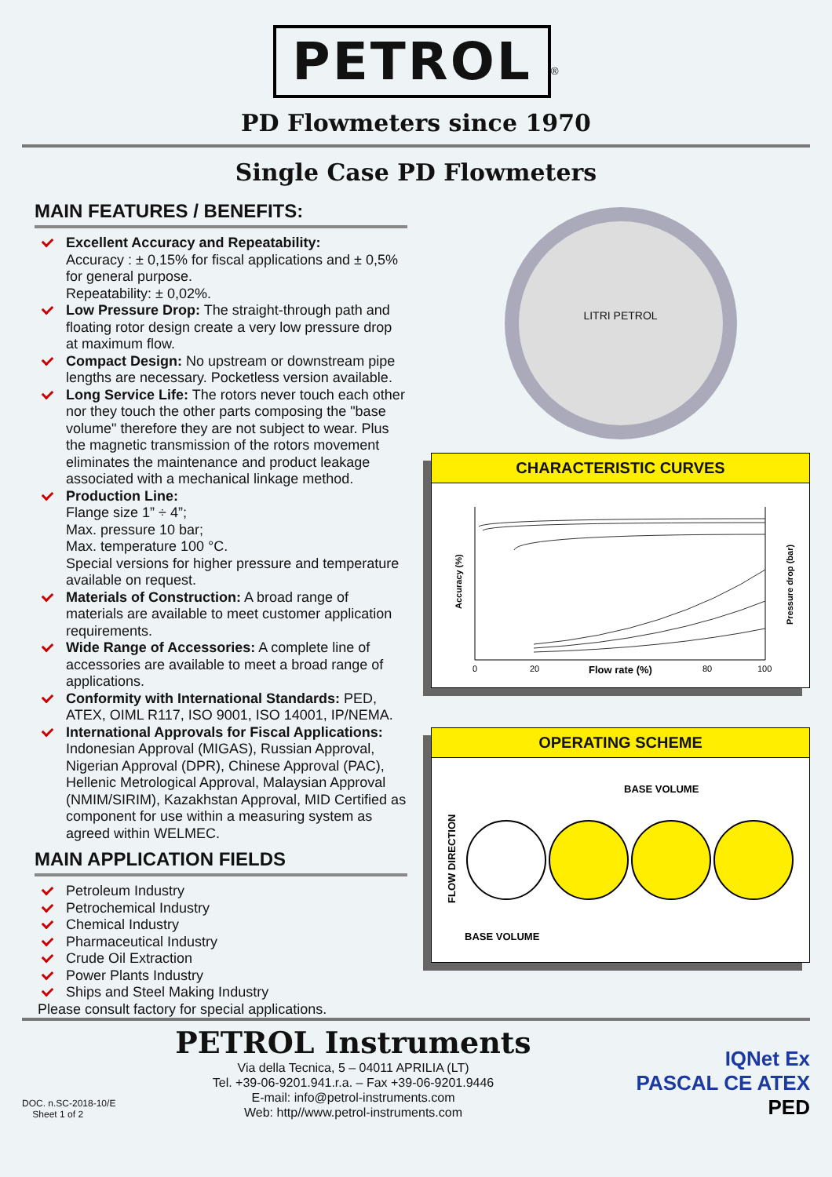PETROL<sup>®</sup>
PD Flowmeters since 1970
Single Case PD Flowmeters
MAIN FEATURES / BENEFITS:
Excellent Accuracy and Repeatability:
Accuracy : ± 0,15% for fiscal applications and ± 0,5% for general purpose.
Repeatability: ± 0,02%.
Low Pressure Drop: The straight-through path and floating rotor design create a very low pressure drop at maximum flow.
Compact Design: No upstream or downstream pipe lengths are necessary. Pocketless version available.
Long Service Life: The rotors never touch each other nor they touch the other parts composing the "base volume" therefore they are not subject to wear. Plus the magnetic transmission of the rotors movement eliminates the maintenance and product leakage associated with a mechanical linkage method.
Production Line:
Flange size 1” ÷ 4”;
Max. pressure 10 bar;
Max. temperature 100 °C.
Special versions for higher pressure and temperature available on request.
Materials of Construction: A broad range of materials are available to meet customer application requirements.
Wide Range of Accessories: A complete line of accessories are available to meet a broad range of applications.
Conformity with International Standards: PED, ATEX, OIML R117, ISO 9001, ISO 14001, IP/NEMA.
International Approvals for Fiscal Applications: Indonesian Approval (MIGAS), Russian Approval, Nigerian Approval (DPR), Chinese Approval (PAC), Hellenic Metrological Approval, Malaysian Approval (NMIM/SIRIM), Kazakhstan Approval, MID Certified as component for use within a measuring system as agreed within WELMEC.
MAIN APPLICATION FIELDS
Petroleum Industry
Petrochemical Industry
Chemical Industry
Pharmaceutical Industry
Crude Oil Extraction
Power Plants Industry
Ships and Steel Making Industry
Please consult factory for special applications.
LITRI PETROL
CHARACTERISTIC CURVES
Accuracy (%)
Pressure drop (bar)
Flow rate (%)
0
20
80
100
OPERATING SCHEME
BASE VOLUME
FLOW DIRECTION
BASE VOLUME
DOC. n.SC-2018-10/E
Sheet 1 of 2
PETROL Instruments
Via della Tecnica, 5 – 04011 APRILIA (LT)
Tel. +39-06-9201.941.r.a. – Fax +39-06-9201.9446
E-mail: info@petrol-instruments.com
Web: http//www.petrol-instruments.com
IQNet Ex
PASCAL CE ATEX PED